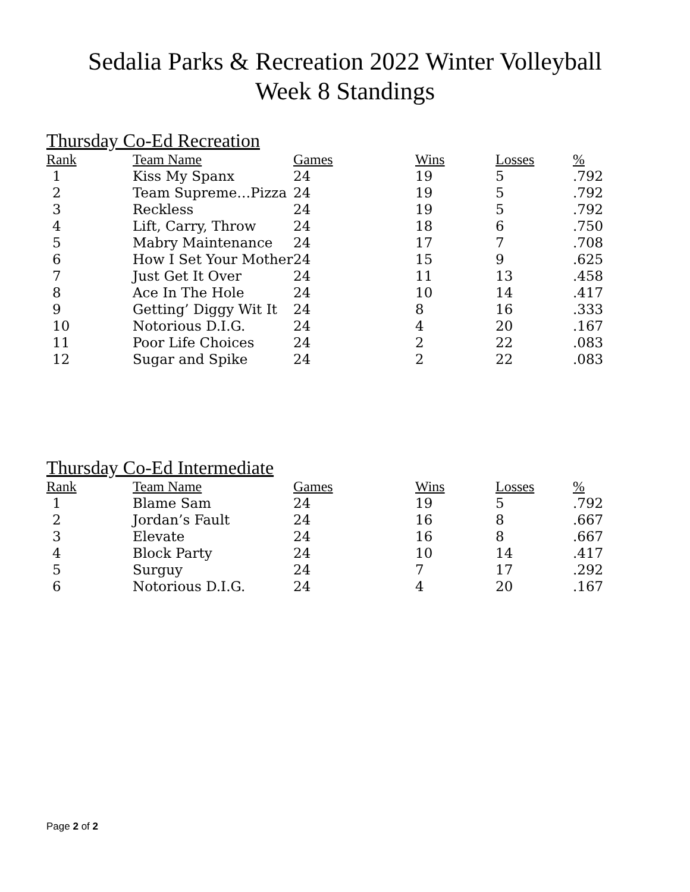Sedalia Parks & Recreation 2022 Winter Volleyball
Week 8 Standings
Thursday Co-Ed Recreation
| Rank | Team Name | Games | Wins | Losses | % |
| --- | --- | --- | --- | --- | --- |
| 1 | Kiss My Spanx | 24 | 19 | 5 | .792 |
| 2 | Team Supreme…Pizza | 24 | 19 | 5 | .792 |
| 3 | Reckless | 24 | 19 | 5 | .792 |
| 4 | Lift, Carry, Throw | 24 | 18 | 6 | .750 |
| 5 | Mabry Maintenance | 24 | 17 | 7 | .708 |
| 6 | How I Set Your Mother | 24 | 15 | 9 | .625 |
| 7 | Just Get It Over | 24 | 11 | 13 | .458 |
| 8 | Ace In The Hole | 24 | 10 | 14 | .417 |
| 9 | Getting’ Diggy Wit It | 24 | 8 | 16 | .333 |
| 10 | Notorious D.I.G. | 24 | 4 | 20 | .167 |
| 11 | Poor Life Choices | 24 | 2 | 22 | .083 |
| 12 | Sugar and Spike | 24 | 2 | 22 | .083 |
Thursday Co-Ed Intermediate
| Rank | Team Name | Games | Wins | Losses | % |
| --- | --- | --- | --- | --- | --- |
| 1 | Blame Sam | 24 | 19 | 5 | .792 |
| 2 | Jordan’s Fault | 24 | 16 | 8 | .667 |
| 3 | Elevate | 24 | 16 | 8 | .667 |
| 4 | Block Party | 24 | 10 | 14 | .417 |
| 5 | Surguy | 24 | 7 | 17 | .292 |
| 6 | Notorious D.I.G. | 24 | 4 | 20 | .167 |
Page 2 of 2